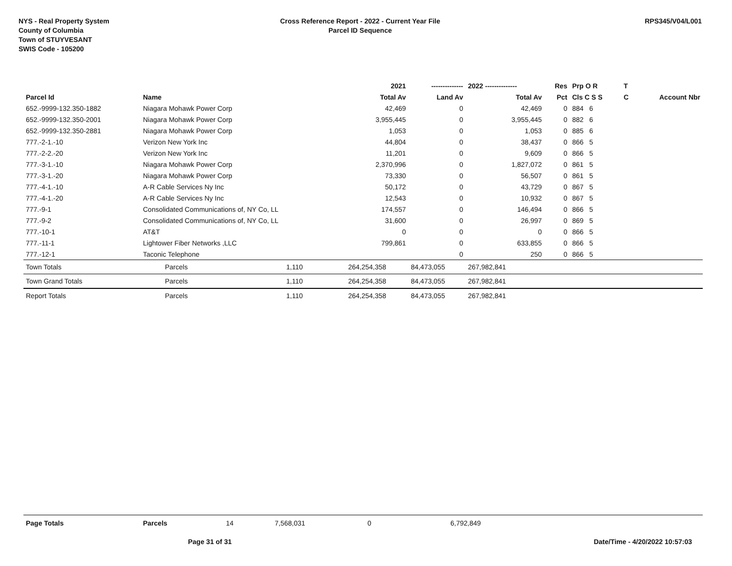NYS - Real Property System
County of Columbia
Town of STUYVESANT
SWIS Code - 105200
Cross Reference Report - 2022 - Current Year File
Parcel ID Sequence
RPS345/V04/L001
| | | | 2021 | -------------- | 2022 -------------- | Res | Prp O R | T | |
| --- | --- | --- | --- | --- | --- | --- | --- | --- | --- |
| Parcel Id | Name | | Total Av | Land Av | Total Av | Pct | Cls C S S | C | Account Nbr |
| 652.-9999-132.350-1882 | Niagara Mohawk Power Corp | | 42,469 | 0 | 42,469 | 0 | 884 6 | | |
| 652.-9999-132.350-2001 | Niagara Mohawk Power Corp | | 3,955,445 | 0 | 3,955,445 | 0 | 882 6 | | |
| 652.-9999-132.350-2881 | Niagara Mohawk Power Corp | | 1,053 | 0 | 1,053 | 0 | 885 6 | | |
| 777.-2-1.-10 | Verizon New York Inc | | 44,804 | 0 | 38,437 | 0 | 866 5 | | |
| 777.-2-2.-20 | Verizon New York Inc | | 11,201 | 0 | 9,609 | 0 | 866 5 | | |
| 777.-3-1.-10 | Niagara Mohawk Power Corp | | 2,370,996 | 0 | 1,827,072 | 0 | 861 5 | | |
| 777.-3-1.-20 | Niagara Mohawk Power Corp | | 73,330 | 0 | 56,507 | 0 | 861 5 | | |
| 777.-4-1.-10 | A-R Cable Services Ny Inc | | 50,172 | 0 | 43,729 | 0 | 867 5 | | |
| 777.-4-1.-20 | A-R Cable Services Ny Inc | | 12,543 | 0 | 10,932 | 0 | 867 5 | | |
| 777.-9-1 | Consolidated Communications of, NY Co, LL | | 174,557 | 0 | 146,494 | 0 | 866 5 | | |
| 777.-9-2 | Consolidated Communications of, NY Co, LL | | 31,600 | 0 | 26,997 | 0 | 869 5 | | |
| 777.-10-1 | AT&T | | 0 | 0 | 0 | 0 | 866 5 | | |
| 777.-11-1 | Lightower Fiber Networks ,LLC | | 799,861 | 0 | 633,855 | 0 | 866 5 | | |
| 777.-12-1 | Taconic Telephone | | | 0 | 250 | 0 | 866 5 | | |
| Town Totals | Parcels | 1,110 | 264,254,358 | 84,473,055 | 267,982,841 | | | | |
| Town Grand Totals | Parcels | 1,110 | 264,254,358 | 84,473,055 | 267,982,841 | | | | |
| Report Totals | Parcels | 1,110 | 264,254,358 | 84,473,055 | 267,982,841 | | | | |
| Page Totals | Parcels | 14 | 7,568,031 | 0 | 6,792,849 |
Page 31 of 31 Date/Time - 4/20/2022 10:57:03